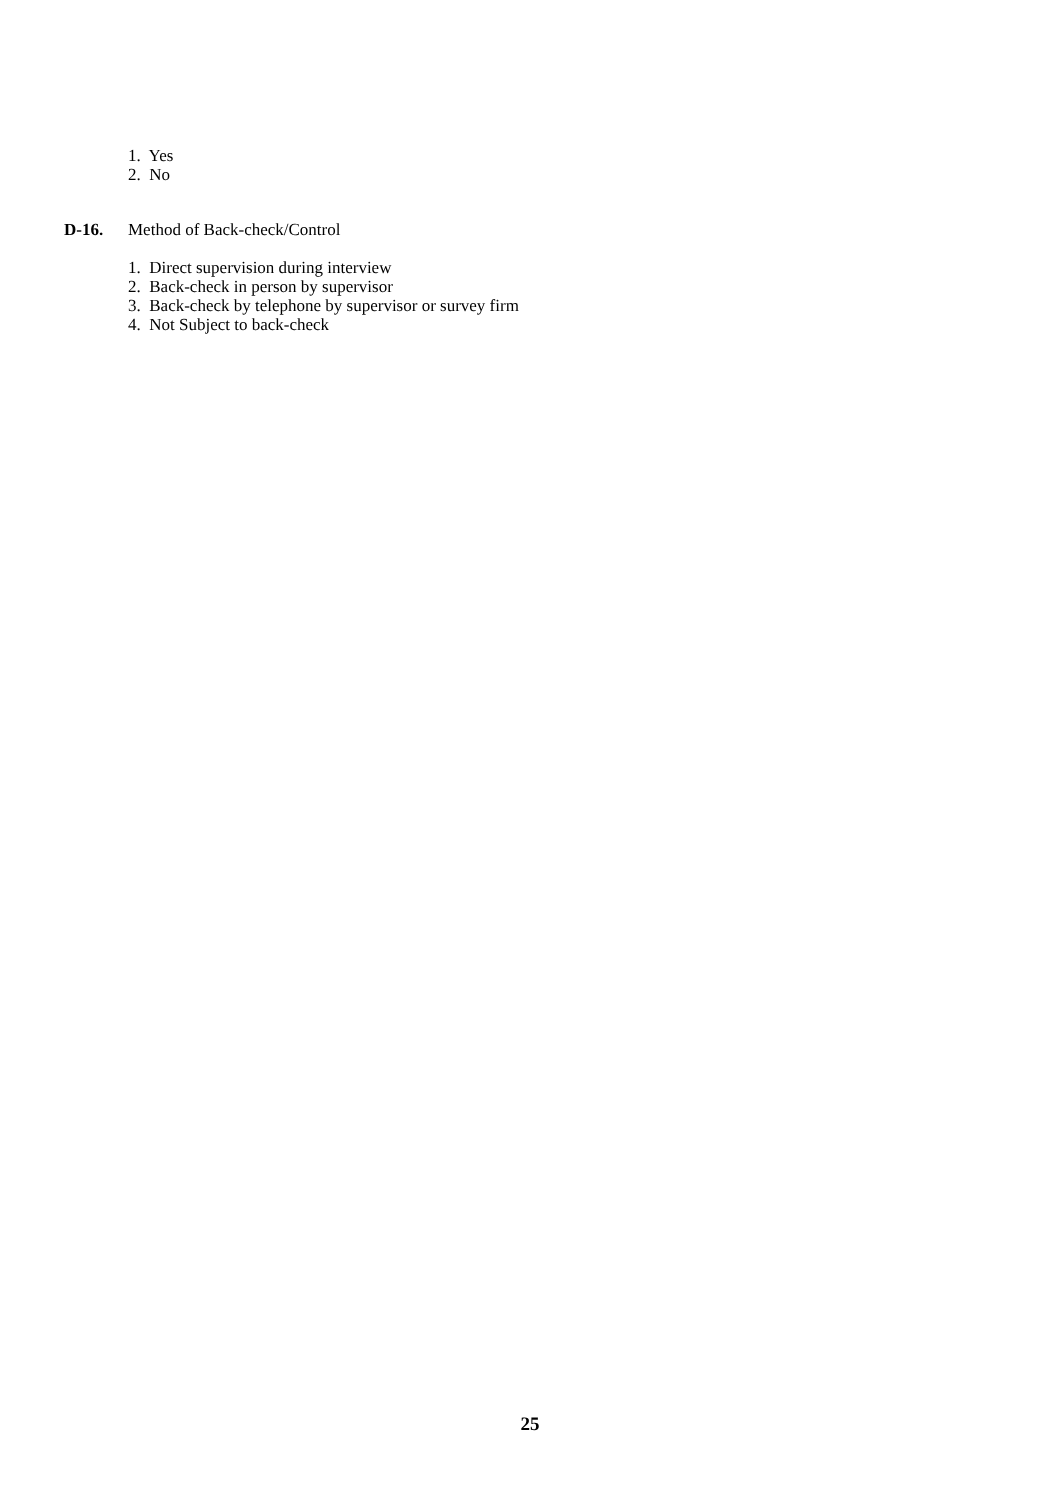1. Yes
2. No
D-16. Method of Back-check/Control
1. Direct supervision during interview
2. Back-check in person by supervisor
3. Back-check by telephone by supervisor or survey firm
4. Not Subject to back-check
25